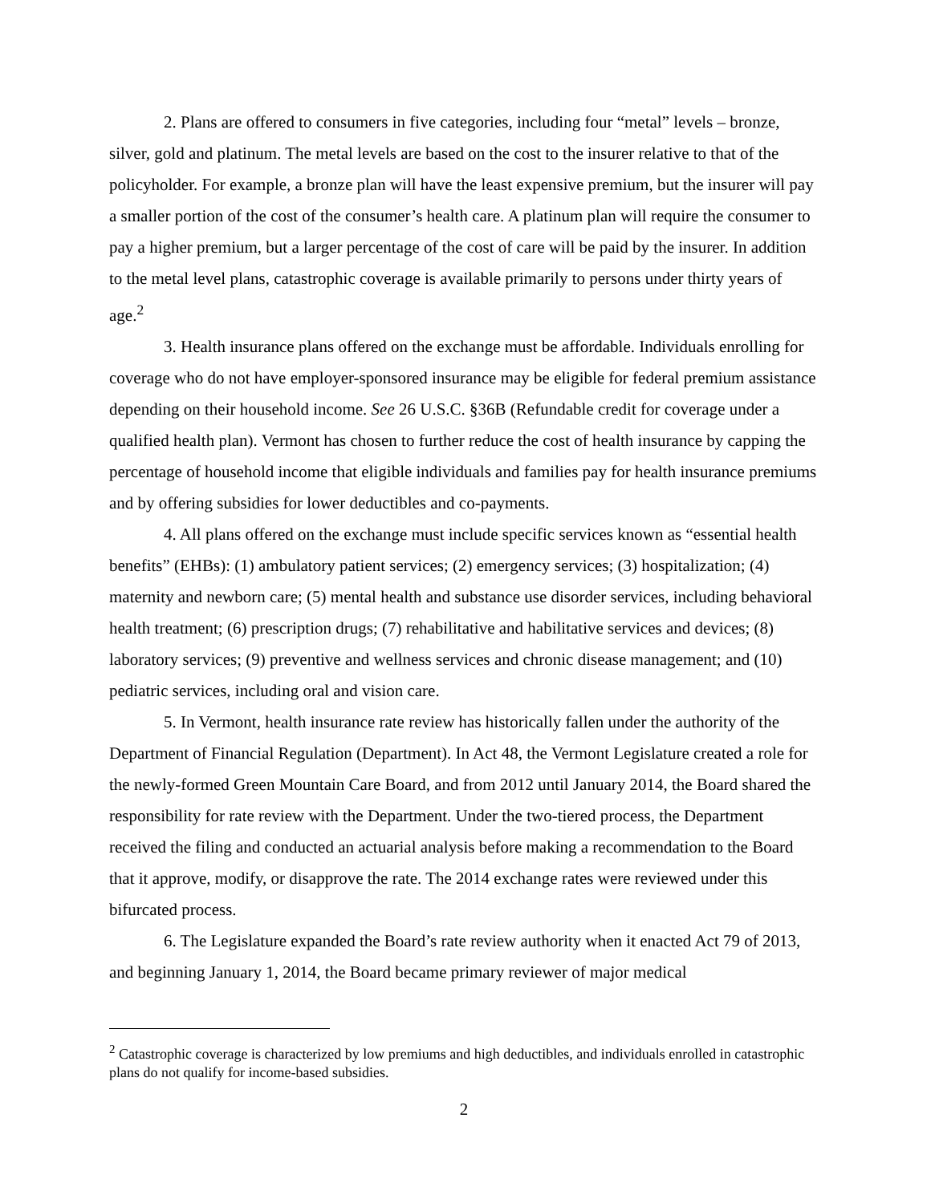2. Plans are offered to consumers in five categories, including four “metal” levels – bronze, silver, gold and platinum. The metal levels are based on the cost to the insurer relative to that of the policyholder. For example, a bronze plan will have the least expensive premium, but the insurer will pay a smaller portion of the cost of the consumer’s health care. A platinum plan will require the consumer to pay a higher premium, but a larger percentage of the cost of care will be paid by the insurer. In addition to the metal level plans, catastrophic coverage is available primarily to persons under thirty years of age.<sup>2</sup>
3. Health insurance plans offered on the exchange must be affordable. Individuals enrolling for coverage who do not have employer-sponsored insurance may be eligible for federal premium assistance depending on their household income. See 26 U.S.C. §36B (Refundable credit for coverage under a qualified health plan). Vermont has chosen to further reduce the cost of health insurance by capping the percentage of household income that eligible individuals and families pay for health insurance premiums and by offering subsidies for lower deductibles and co-payments.
4. All plans offered on the exchange must include specific services known as “essential health benefits” (EHBs): (1) ambulatory patient services; (2) emergency services; (3) hospitalization; (4) maternity and newborn care; (5) mental health and substance use disorder services, including behavioral health treatment; (6) prescription drugs; (7) rehabilitative and habilitative services and devices; (8) laboratory services; (9) preventive and wellness services and chronic disease management; and (10) pediatric services, including oral and vision care.
5. In Vermont, health insurance rate review has historically fallen under the authority of the Department of Financial Regulation (Department). In Act 48, the Vermont Legislature created a role for the newly-formed Green Mountain Care Board, and from 2012 until January 2014, the Board shared the responsibility for rate review with the Department. Under the two-tiered process, the Department received the filing and conducted an actuarial analysis before making a recommendation to the Board that it approve, modify, or disapprove the rate. The 2014 exchange rates were reviewed under this bifurcated process.
6. The Legislature expanded the Board’s rate review authority when it enacted Act 79 of 2013, and beginning January 1, 2014, the Board became primary reviewer of major medical
<sup>2</sup> Catastrophic coverage is characterized by low premiums and high deductibles, and individuals enrolled in catastrophic plans do not qualify for income-based subsidies.
2